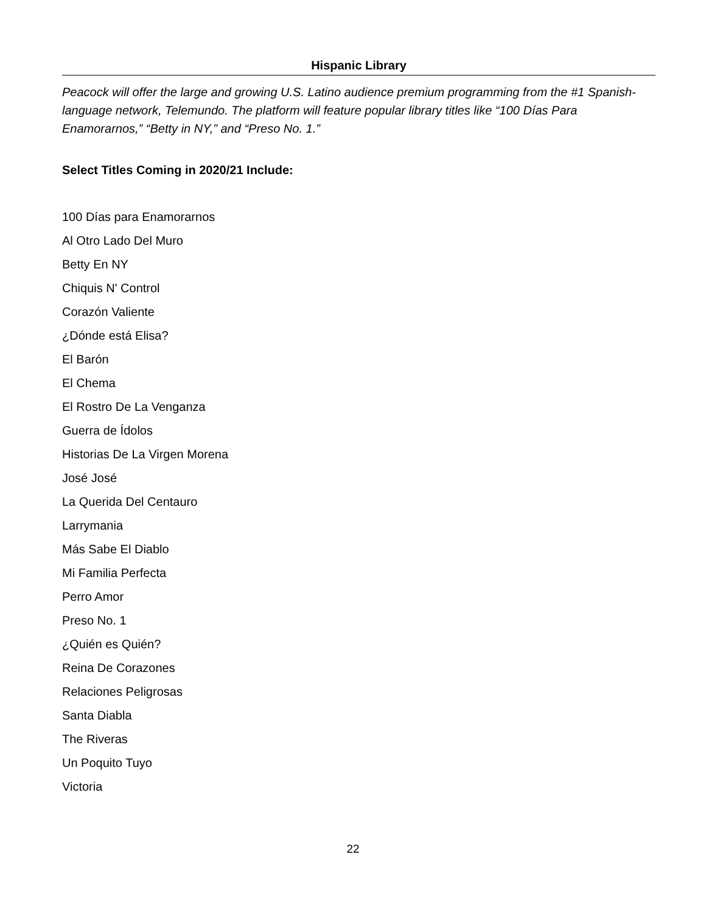Hispanic Library
Peacock will offer the large and growing U.S. Latino audience premium programming from the #1 Spanish-language network, Telemundo. The platform will feature popular library titles like “100 Días Para Enamorarnos,” “Betty in NY,” and “Preso No. 1.”
Select Titles Coming in 2020/21 Include:
100 Días para Enamorarnos
Al Otro Lado Del Muro
Betty En NY
Chiquis N' Control
Corazón Valiente
¿Dónde está Elisa?
El Barón
El Chema
El Rostro De La Venganza
Guerra de Ídolos
Historias De La Virgen Morena
José José
La Querida Del Centauro
Larrymania
Más Sabe El Diablo
Mi Familia Perfecta
Perro Amor
Preso No. 1
¿Quién es Quién?
Reina De Corazones
Relaciones Peligrosas
Santa Diabla
The Riveras
Un Poquito Tuyo
Victoria
22